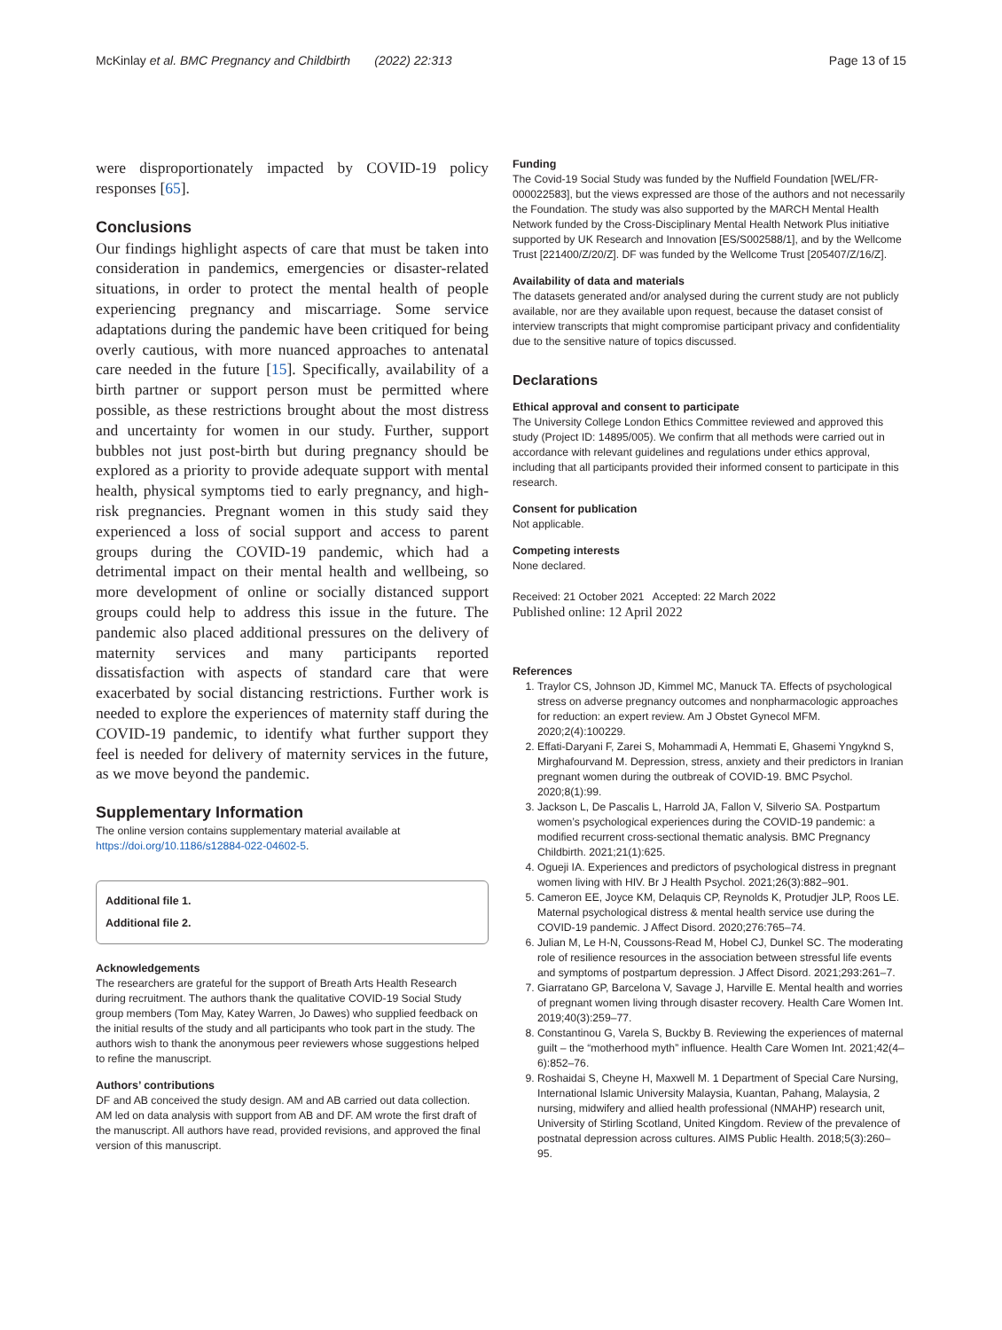McKinlay et al. BMC Pregnancy and Childbirth (2022) 22:313 Page 13 of 15
were disproportionately impacted by COVID-19 policy responses [65].
Conclusions
Our findings highlight aspects of care that must be taken into consideration in pandemics, emergencies or disaster-related situations, in order to protect the mental health of people experiencing pregnancy and miscarriage. Some service adaptations during the pandemic have been critiqued for being overly cautious, with more nuanced approaches to antenatal care needed in the future [15]. Specifically, availability of a birth partner or support person must be permitted where possible, as these restrictions brought about the most distress and uncertainty for women in our study. Further, support bubbles not just post-birth but during pregnancy should be explored as a priority to provide adequate support with mental health, physical symptoms tied to early pregnancy, and high-risk pregnancies. Pregnant women in this study said they experienced a loss of social support and access to parent groups during the COVID-19 pandemic, which had a detrimental impact on their mental health and wellbeing, so more development of online or socially distanced support groups could help to address this issue in the future. The pandemic also placed additional pressures on the delivery of maternity services and many participants reported dissatisfaction with aspects of standard care that were exacerbated by social distancing restrictions. Further work is needed to explore the experiences of maternity staff during the COVID-19 pandemic, to identify what further support they feel is needed for delivery of maternity services in the future, as we move beyond the pandemic.
Supplementary Information
The online version contains supplementary material available at https://doi.org/10.1186/s12884-022-04602-5.
Additional file 1.
Additional file 2.
Acknowledgements
The researchers are grateful for the support of Breath Arts Health Research during recruitment. The authors thank the qualitative COVID-19 Social Study group members (Tom May, Katey Warren, Jo Dawes) who supplied feedback on the initial results of the study and all participants who took part in the study. The authors wish to thank the anonymous peer reviewers whose suggestions helped to refine the manuscript.
Authors’ contributions
DF and AB conceived the study design. AM and AB carried out data collection. AM led on data analysis with support from AB and DF. AM wrote the first draft of the manuscript. All authors have read, provided revisions, and approved the final version of this manuscript.
Funding
The Covid-19 Social Study was funded by the Nuffield Foundation [WEL/FR-000022583], but the views expressed are those of the authors and not necessarily the Foundation. The study was also supported by the MARCH Mental Health Network funded by the Cross-Disciplinary Mental Health Network Plus initiative supported by UK Research and Innovation [ES/S002588/1], and by the Wellcome Trust [221400/Z/20/Z]. DF was funded by the Wellcome Trust [205407/Z/16/Z].
Availability of data and materials
The datasets generated and/or analysed during the current study are not publicly available, nor are they available upon request, because the dataset consist of interview transcripts that might compromise participant privacy and confidentiality due to the sensitive nature of topics discussed.
Declarations
Ethical approval and consent to participate
The University College London Ethics Committee reviewed and approved this study (Project ID: 14895/005). We confirm that all methods were carried out in accordance with relevant guidelines and regulations under ethics approval, including that all participants provided their informed consent to participate in this research.
Consent for publication
Not applicable.
Competing interests
None declared.
Received: 21 October 2021 Accepted: 22 March 2022
Published online: 12 April 2022
References
1. Traylor CS, Johnson JD, Kimmel MC, Manuck TA. Effects of psychological stress on adverse pregnancy outcomes and nonpharmacologic approaches for reduction: an expert review. Am J Obstet Gynecol MFM. 2020;2(4):100229.
2. Effati-Daryani F, Zarei S, Mohammadi A, Hemmati E, Ghasemi Yngyknd S, Mirghafourvand M. Depression, stress, anxiety and their predictors in Iranian pregnant women during the outbreak of COVID-19. BMC Psychol. 2020;8(1):99.
3. Jackson L, De Pascalis L, Harrold JA, Fallon V, Silverio SA. Postpartum women’s psychological experiences during the COVID-19 pandemic: a modified recurrent cross-sectional thematic analysis. BMC Pregnancy Childbirth. 2021;21(1):625.
4. Ogueji IA. Experiences and predictors of psychological distress in pregnant women living with HIV. Br J Health Psychol. 2021;26(3):882–901.
5. Cameron EE, Joyce KM, Delaquis CP, Reynolds K, Protudjer JLP, Roos LE. Maternal psychological distress & mental health service use during the COVID-19 pandemic. J Affect Disord. 2020;276:765–74.
6. Julian M, Le H-N, Coussons-Read M, Hobel CJ, Dunkel SC. The moderating role of resilience resources in the association between stressful life events and symptoms of postpartum depression. J Affect Disord. 2021;293:261–7.
7. Giarratano GP, Barcelona V, Savage J, Harville E. Mental health and worries of pregnant women living through disaster recovery. Health Care Women Int. 2019;40(3):259–77.
8. Constantinou G, Varela S, Buckby B. Reviewing the experiences of maternal guilt – the “motherhood myth” influence. Health Care Women Int. 2021;42(4–6):852–76.
9. Roshaidai S, Cheyne H, Maxwell M. 1 Department of Special Care Nursing, International Islamic University Malaysia, Kuantan, Pahang, Malaysia, 2 nursing, midwifery and allied health professional (NMAHP) research unit, University of Stirling Scotland, United Kingdom. Review of the prevalence of postnatal depression across cultures. AIMS Public Health. 2018;5(3):260–95.